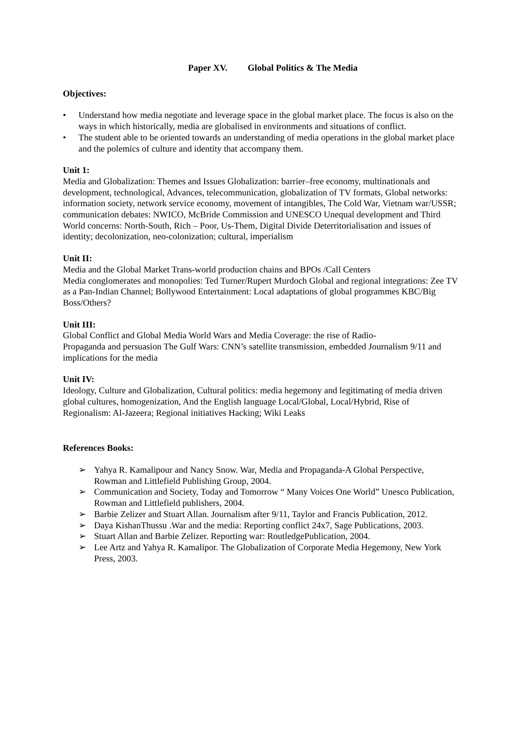Paper XV. Global Politics & The Media
Objectives:
• Understand how media negotiate and leverage space in the global market place. The focus is also on the ways in which historically, media are globalised in environments and situations of conflict.
• The student able to be oriented towards an understanding of media operations in the global market place and the polemics of culture and identity that accompany them.
Unit 1:
Media and Globalization: Themes and Issues Globalization: barrier–free economy, multinationals and development, technological, Advances, telecommunication, globalization of TV formats, Global networks: information society, network service economy, movement of intangibles, The Cold War, Vietnam war/USSR; communication debates: NWICO, McBride Commission and UNESCO Unequal development and Third World concerns: North-South, Rich – Poor, Us-Them, Digital Divide Deterritorialisation and issues of identity; decolonization, neo-colonization; cultural, imperialism
Unit II:
Media and the Global Market Trans-world production chains and BPOs /Call Centers
Media conglomerates and monopolies: Ted Turner/Rupert Murdoch Global and regional integrations: Zee TV as a Pan-Indian Channel; Bollywood Entertainment: Local adaptations of global programmes KBC/Big Boss/Others?
Unit III:
Global Conflict and Global Media World Wars and Media Coverage: the rise of Radio-
Propaganda and persuasion The Gulf Wars: CNN’s satellite transmission, embedded Journalism 9/11 and implications for the media
Unit IV:
Ideology, Culture and Globalization, Cultural politics: media hegemony and legitimating of media driven global cultures, homogenization, And the English language Local/Global, Local/Hybrid, Rise of Regionalism: Al-Jazeera; Regional initiatives Hacking; Wiki Leaks
References Books:
➢ Yahya R. Kamalipour and Nancy Snow. War, Media and Propaganda-A Global Perspective, Rowman and Littlefield Publishing Group, 2004.
➢ Communication and Society, Today and Tomorrow “ Many Voices One World” Unesco Publication, Rowman and Littlefield publishers, 2004.
➢ Barbie Zelizer and Stuart Allan. Journalism after 9/11, Taylor and Francis Publication, 2012.
➢ Daya KishanThussu .War and the media: Reporting conflict 24x7, Sage Publications, 2003.
➢ Stuart Allan and Barbie Zelizer. Reporting war: RoutledgePublication, 2004.
➢ Lee Artz and Yahya R. Kamalipor. The Globalization of Corporate Media Hegemony, New York Press, 2003.